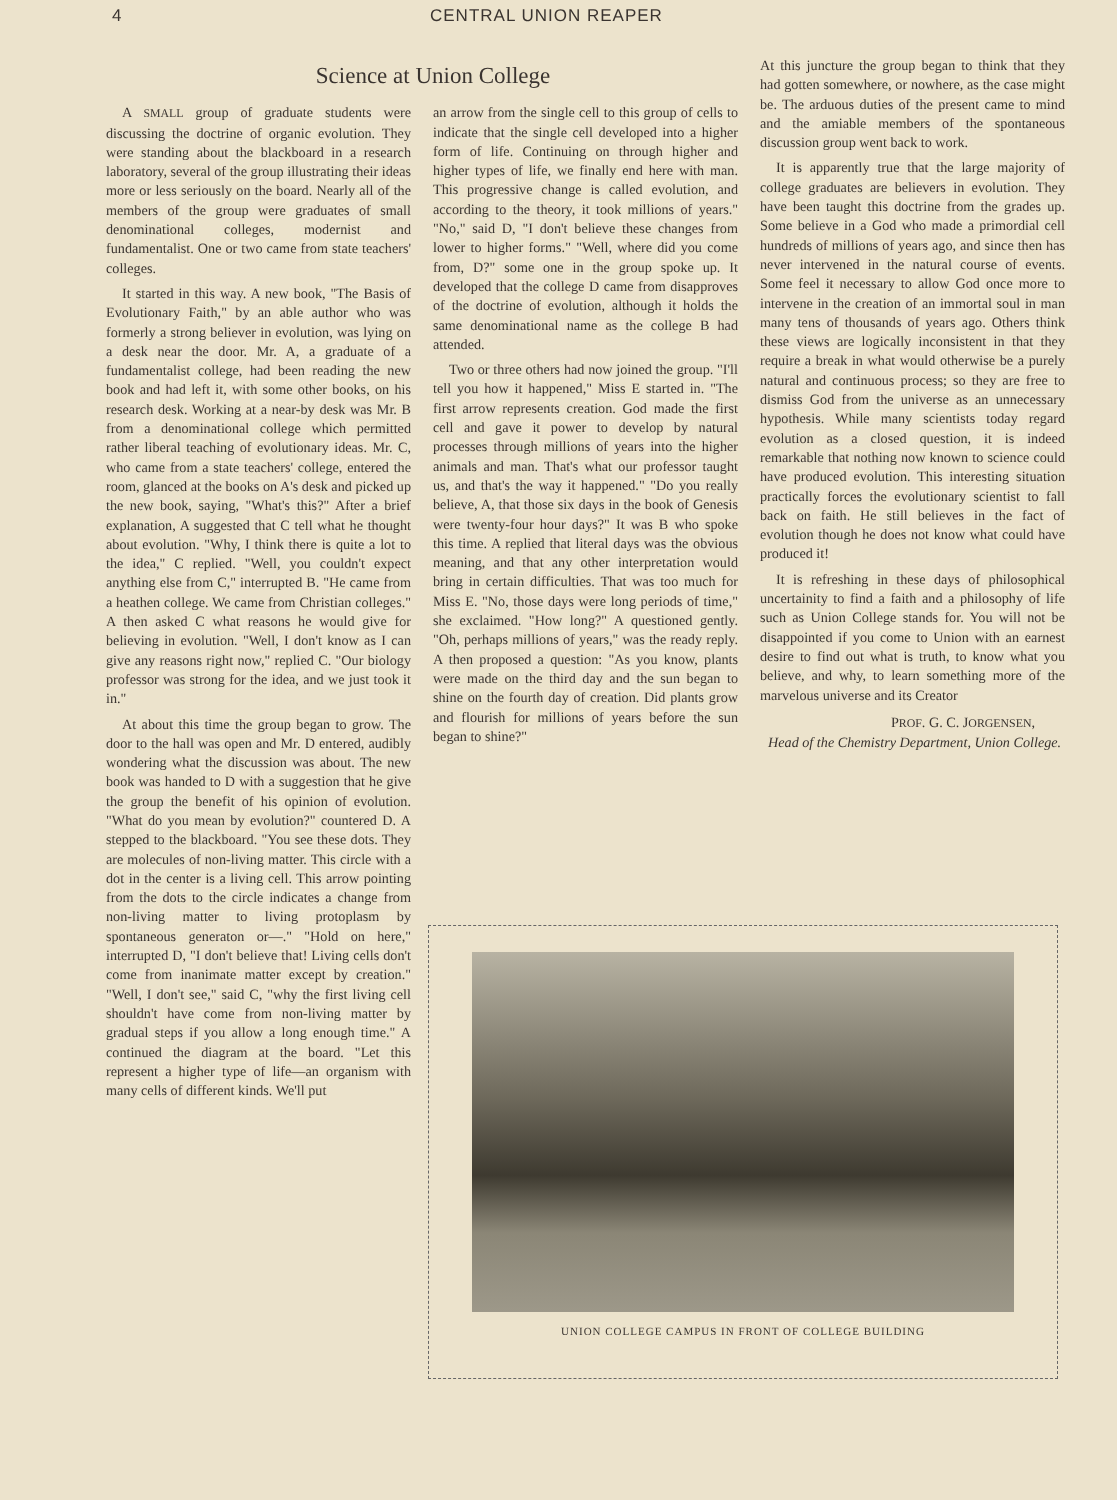4 CENTRAL UNION REAPER
Science at Union College
A SMALL group of graduate students were discussing the doctrine of organic evolution. They were standing about the blackboard in a research laboratory, several of the group illustrating their ideas more or less seriously on the board. Nearly all of the members of the group were graduates of small denominational colleges, modernist and fundamentalist. One or two came from state teachers' colleges.
It started in this way. A new book, "The Basis of Evolutionary Faith," by an able author who was formerly a strong believer in evolution, was lying on a desk near the door. Mr. A, a graduate of a fundamentalist college, had been reading the new book and had left it, with some other books, on his research desk. Working at a near-by desk was Mr. B from a denominational college which permitted rather liberal teaching of evolutionary ideas. Mr. C, who came from a state teachers' college, entered the room, glanced at the books on A's desk and picked up the new book, saying, "What's this?" After a brief explanation, A suggested that C tell what he thought about evolution. "Why, I think there is quite a lot to the idea," C replied. "Well, you couldn't expect anything else from C," interrupted B. "He came from a heathen college. We came from Christian colleges." A then asked C what reasons he would give for believing in evolution. "Well, I don't know as I can give any reasons right now," replied C. "Our biology professor was strong for the idea, and we just took it in."
At about this time the group began to grow. The door to the hall was open and Mr. D entered, audibly wondering what the discussion was about. The new book was handed to D with a suggestion that he give the group the benefit of his opinion of evolution. "What do you mean by evolution?" countered D. A stepped to the blackboard. "You see these dots. They are molecules of non-living matter. This circle with a dot in the center is a living cell. This arrow pointing from the dots to the circle indicates a change from non-living matter to living protoplasm by spontaneous generaton or—." "Hold on here," interrupted D, "I don't believe that! Living cells don't come from inanimate matter except by creation." "Well, I don't see," said C, "why the first living cell shouldn't have come from non-living matter by gradual steps if you allow a long enough time." A continued the diagram at the board. "Let this represent a higher type of life—an organism with many cells of different kinds. We'll put
an arrow from the single cell to this group of cells to indicate that the single cell developed into a higher form of life. Continuing on through higher and higher types of life, we finally end here with man. This progressive change is called evolution, and according to the theory, it took millions of years." "No," said D, "I don't believe these changes from lower to higher forms." "Well, where did you come from, D?" some one in the group spoke up. It developed that the college D came from disapproves of the doctrine of evolution, although it holds the same denominational name as the college B had attended.
Two or three others had now joined the group. "I'll tell you how it happened," Miss E started in. "The first arrow represents creation. God made the first cell and gave it power to develop by natural processes through millions of years into the higher animals and man. That's what our professor taught us, and that's the way it happened." "Do you really believe, A, that those six days in the book of Genesis were twenty-four hour days?" It was B who spoke this time. A replied that literal days was the obvious meaning, and that any other interpretation would bring in certain difficulties. That was too much for Miss E. "No, those days were long periods of time," she exclaimed. "How long?" A questioned gently. "Oh, perhaps millions of years," was the ready reply. A then proposed a question: "As you know, plants were made on the third day and the sun began to shine on the fourth day of creation. Did plants grow and flourish for millions of years before the sun began to shine?"
At this juncture the group began to think that they had gotten somewhere, or nowhere, as the case might be. The arduous duties of the present came to mind and the amiable members of the spontaneous discussion group went back to work.
It is apparently true that the large majority of college graduates are believers in evolution. They have been taught this doctrine from the grades up. Some believe in a God who made a primordial cell hundreds of millions of years ago, and since then has never intervened in the natural course of events. Some feel it necessary to allow God once more to intervene in the creation of an immortal soul in man many tens of thousands of years ago. Others think these views are logically inconsistent in that they require a break in what would otherwise be a purely natural and continuous process; so they are free to dismiss God from the universe as an unnecessary hypothesis. While many scientists today regard evolution as a closed question, it is indeed remarkable that nothing now known to science could have produced evolution. This interesting situation practically forces the evolutionary scientist to fall back on faith. He still believes in the fact of evolution though he does not know what could have produced it!
It is refreshing in these days of philosophical uncertainity to find a faith and a philosophy of life such as Union College stands for. You will not be disappointed if you come to Union with an earnest desire to find out what is truth, to know what you believe, and why, to learn something more of the marvelous universe and its Creator
PROF. G. C. JORGENSEN,
Head of the Chemistry Department, Union College.
UNION COLLEGE CAMPUS IN FRONT OF COLLEGE BUILDING